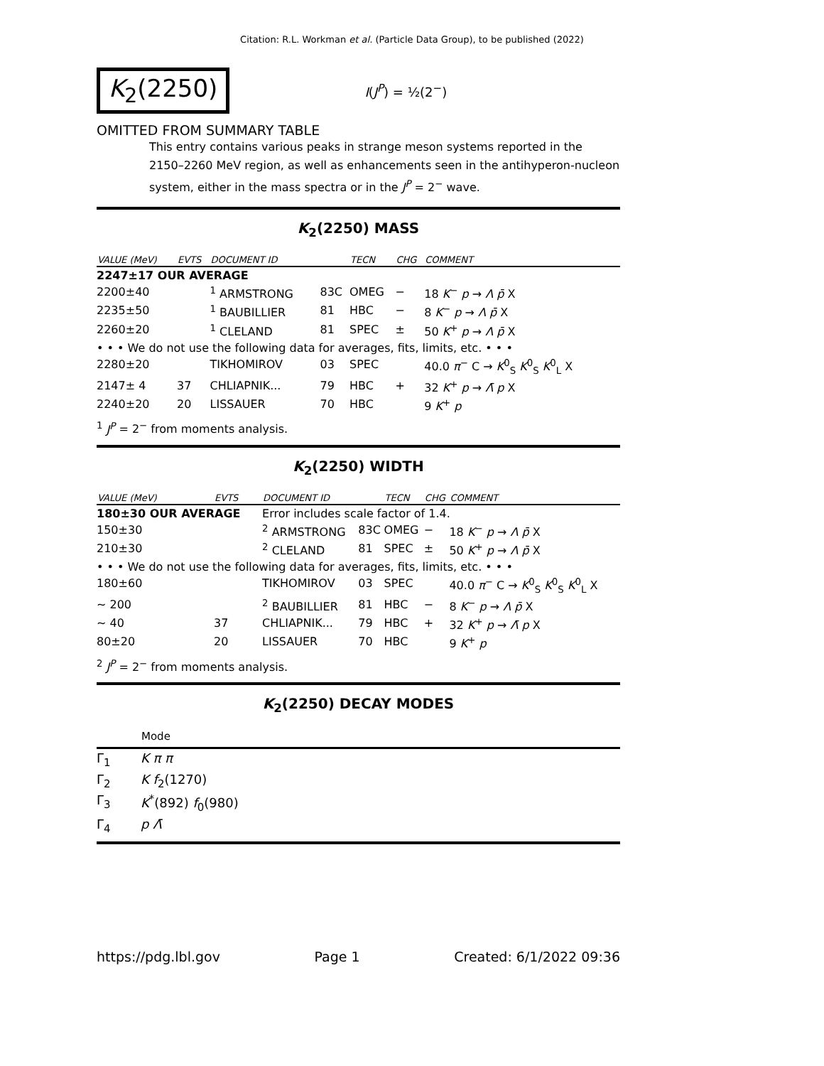Citation: R.L. Workman et al. (Particle Data Group), to be published (2022)
K<sub>2</sub>(2250)
I(J<sup>P</sup>) = ½(2<sup>−</sup>)
OMITTED FROM SUMMARY TABLE
This entry contains various peaks in strange meson systems reported in the 2150–2260 MeV region, as well as enhancements seen in the antihyperon-nucleon system, either in the mass spectra or in the J<sup>P</sup> = 2<sup>−</sup> wave.
K<sub>2</sub>(2250) MASS
| VALUE (MeV) | EVTS | DOCUMENT ID | | TECN | CHG | COMMENT |
| --- | --- | --- | --- | --- | --- | --- |
| 2247±17 OUR AVERAGE | | | | | | |
| 2200±40 | | <sup>1</sup> ARMSTRONG | 83C | OMEG | − | 18 K<sup>−</sup> p → Λ p̄ X |
| 2235±50 | | <sup>1</sup> BAUBILLIER | 81 | HBC | − | 8 K<sup>−</sup> p → Λ p̄ X |
| 2260±20 | | <sup>1</sup> CLELAND | 81 | SPEC | ± | 50 K<sup>+</sup> p → Λ p̄ X |
| • • • We do not use the following data for averages, fits, limits, etc. • • • | | | | | | |
| 2280±20 | | TIKHOMIROV | 03 | SPEC | | 40.0 π<sup>−</sup> C → K<sup>0</sup><sub>S</sub> K<sup>0</sup><sub>S</sub> K<sup>0</sup><sub>L</sub> X |
| 2147± 4 | 37 | CHLIAPNIK... | 79 | HBC | + | 32 K<sup>+</sup> p → Λ̄ p X |
| 2240±20 | 20 | LISSAUER | 70 | HBC | | 9 K<sup>+</sup> p |
<sup>1</sup> J<sup>P</sup> = 2<sup>−</sup> from moments analysis.
K<sub>2</sub>(2250) WIDTH
| VALUE (MeV) | EVTS | DOCUMENT ID | | TECN | CHG | COMMENT |
| --- | --- | --- | --- | --- | --- | --- |
| 180±30 OUR AVERAGE | | Error includes scale factor of 1.4. | | | | |
| 150±30 | | <sup>2</sup> ARMSTRONG | 83C | OMEG | − | 18 K<sup>−</sup> p → Λ p̄ X |
| 210±30 | | <sup>2</sup> CLELAND | 81 | SPEC | ± | 50 K<sup>+</sup> p → Λ p̄ X |
| • • • We do not use the following data for averages, fits, limits, etc. • • • | | | | | | |
| 180±60 | | TIKHOMIROV | 03 | SPEC | | 40.0 π<sup>−</sup> C → K<sup>0</sup><sub>S</sub> K<sup>0</sup><sub>S</sub> K<sup>0</sup><sub>L</sub> X |
| ∼ 200 | | <sup>2</sup> BAUBILLIER | 81 | HBC | − | 8 K<sup>−</sup> p → Λ p̄ X |
| ∼ 40 | 37 | CHLIAPNIK... | 79 | HBC | + | 32 K<sup>+</sup> p → Λ̄ p X |
| 80±20 | 20 | LISSAUER | 70 | HBC | | 9 K<sup>+</sup> p |
<sup>2</sup> J<sup>P</sup> = 2<sup>−</sup> from moments analysis.
K<sub>2</sub>(2250) DECAY MODES
| | Mode |
| --- | --- |
| Γ<sub>1</sub> | K π π |
| Γ<sub>2</sub> | K f<sub>2</sub>(1270) |
| Γ<sub>3</sub> | K<sup>*</sup>(892) f<sub>0</sub>(980) |
| Γ<sub>4</sub> | p Λ̄ |
https://pdg.lbl.gov Page 1 Created: 6/1/2022 09:36